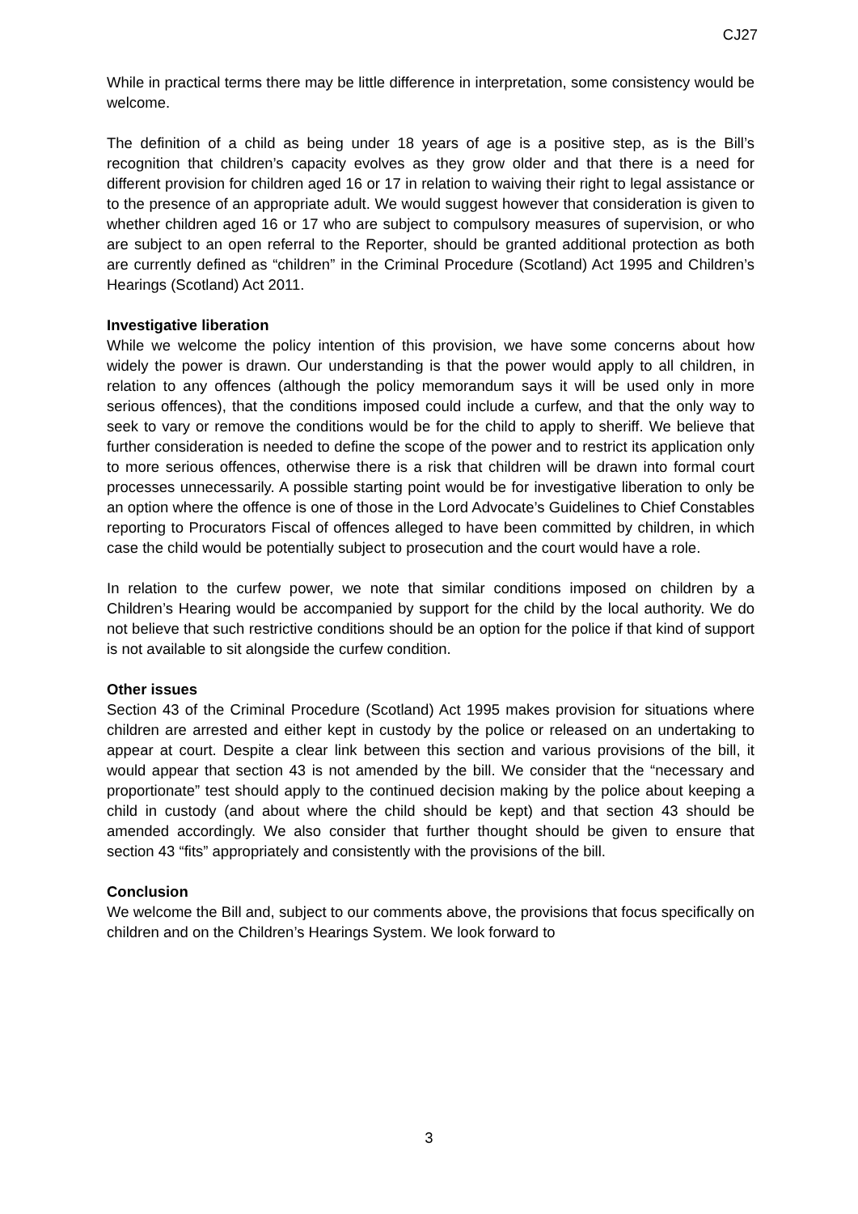CJ27
While in practical terms there may be little difference in interpretation, some consistency would be welcome.
The definition of a child as being under 18 years of age is a positive step, as is the Bill’s recognition that children’s capacity evolves as they grow older and that there is a need for different provision for children aged 16 or 17 in relation to waiving their right to legal assistance or to the presence of an appropriate adult. We would suggest however that consideration is given to whether children aged 16 or 17 who are subject to compulsory measures of supervision, or who are subject to an open referral to the Reporter, should be granted additional protection as both are currently defined as “children” in the Criminal Procedure (Scotland) Act 1995 and Children’s Hearings (Scotland) Act 2011.
Investigative liberation
While we welcome the policy intention of this provision, we have some concerns about how widely the power is drawn. Our understanding is that the power would apply to all children, in relation to any offences (although the policy memorandum says it will be used only in more serious offences), that the conditions imposed could include a curfew, and that the only way to seek to vary or remove the conditions would be for the child to apply to sheriff. We believe that further consideration is needed to define the scope of the power and to restrict its application only to more serious offences, otherwise there is a risk that children will be drawn into formal court processes unnecessarily. A possible starting point would be for investigative liberation to only be an option where the offence is one of those in the Lord Advocate’s Guidelines to Chief Constables reporting to Procurators Fiscal of offences alleged to have been committed by children, in which case the child would be potentially subject to prosecution and the court would have a role.
In relation to the curfew power, we note that similar conditions imposed on children by a Children’s Hearing would be accompanied by support for the child by the local authority. We do not believe that such restrictive conditions should be an option for the police if that kind of support is not available to sit alongside the curfew condition.
Other issues
Section 43 of the Criminal Procedure (Scotland) Act 1995 makes provision for situations where children are arrested and either kept in custody by the police or released on an undertaking to appear at court. Despite a clear link between this section and various provisions of the bill, it would appear that section 43 is not amended by the bill. We consider that the “necessary and proportionate” test should apply to the continued decision making by the police about keeping a child in custody (and about where the child should be kept) and that section 43 should be amended accordingly. We also consider that further thought should be given to ensure that section 43 “fits” appropriately and consistently with the provisions of the bill.
Conclusion
We welcome the Bill and, subject to our comments above, the provisions that focus specifically on children and on the Children’s Hearings System. We look forward to
3